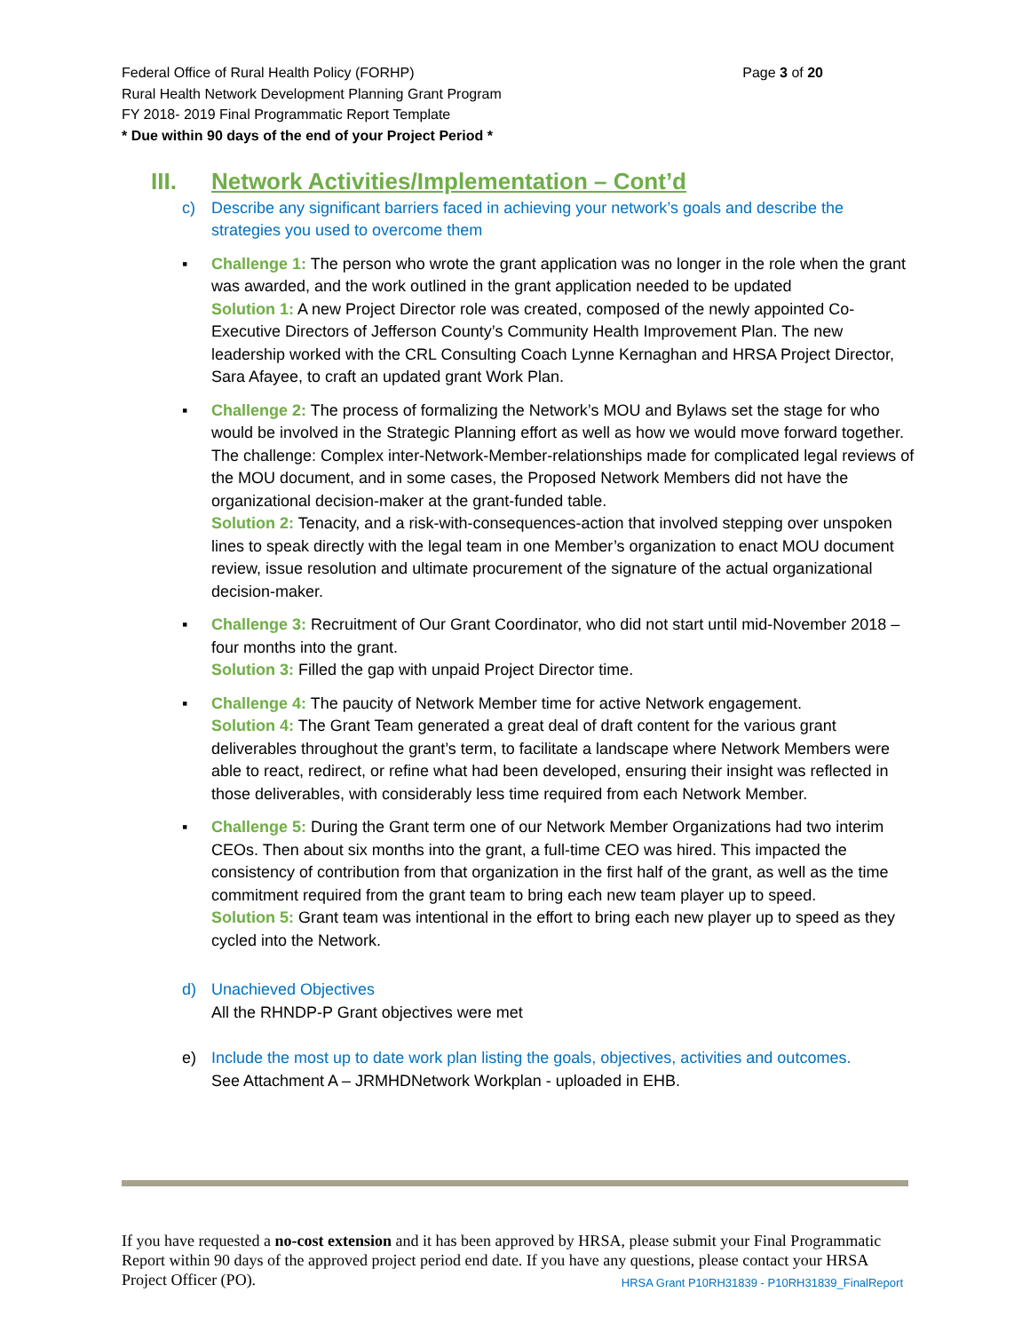Page 3 of 20 Federal Office of Rural Health Policy (FORHP)
Rural Health Network Development Planning Grant Program
FY 2018- 2019 Final Programmatic Report Template
* Due within 90 days of the end of your Project Period *
III. Network Activities/Implementation – Cont’d
c) Describe any significant barriers faced in achieving your network’s goals and describe the strategies you used to overcome them
▪ Challenge 1: The person who wrote the grant application was no longer in the role when the grant was awarded, and the work outlined in the grant application needed to be updated
Solution 1: A new Project Director role was created, composed of the newly appointed Co-Executive Directors of Jefferson County’s Community Health Improvement Plan. The new leadership worked with the CRL Consulting Coach Lynne Kernaghan and HRSA Project Director, Sara Afayee, to craft an updated grant Work Plan.
▪ Challenge 2: The process of formalizing the Network’s MOU and Bylaws set the stage for who would be involved in the Strategic Planning effort as well as how we would move forward together. The challenge: Complex inter-Network-Member-relationships made for complicated legal reviews of the MOU document, and in some cases, the Proposed Network Members did not have the organizational decision-maker at the grant-funded table.
Solution 2: Tenacity, and a risk-with-consequences-action that involved stepping over unspoken lines to speak directly with the legal team in one Member’s organization to enact MOU document review, issue resolution and ultimate procurement of the signature of the actual organizational decision-maker.
▪ Challenge 3: Recruitment of Our Grant Coordinator, who did not start until mid-November 2018 – four months into the grant.
Solution 3: Filled the gap with unpaid Project Director time.
▪ Challenge 4: The paucity of Network Member time for active Network engagement.
Solution 4: The Grant Team generated a great deal of draft content for the various grant deliverables throughout the grant’s term, to facilitate a landscape where Network Members were able to react, redirect, or refine what had been developed, ensuring their insight was reflected in those deliverables, with considerably less time required from each Network Member.
▪ Challenge 5: During the Grant term one of our Network Member Organizations had two interim CEOs. Then about six months into the grant, a full-time CEO was hired. This impacted the consistency of contribution from that organization in the first half of the grant, as well as the time commitment required from the grant team to bring each new team player up to speed.
Solution 5: Grant team was intentional in the effort to bring each new player up to speed as they cycled into the Network.
d) Unachieved Objectives
All the RHNDP-P Grant objectives were met
e) Include the most up to date work plan listing the goals, objectives, activities and outcomes.
See Attachment A – JRMHDNetwork Workplan - uploaded in EHB.
If you have requested a no-cost extension and it has been approved by HRSA, please submit your Final Programmatic Report within 90 days of the approved project period end date. If you have any questions, please contact your HRSA Project Officer (PO). HRSA Grant P10RH31839 - P10RH31839_FinalReport